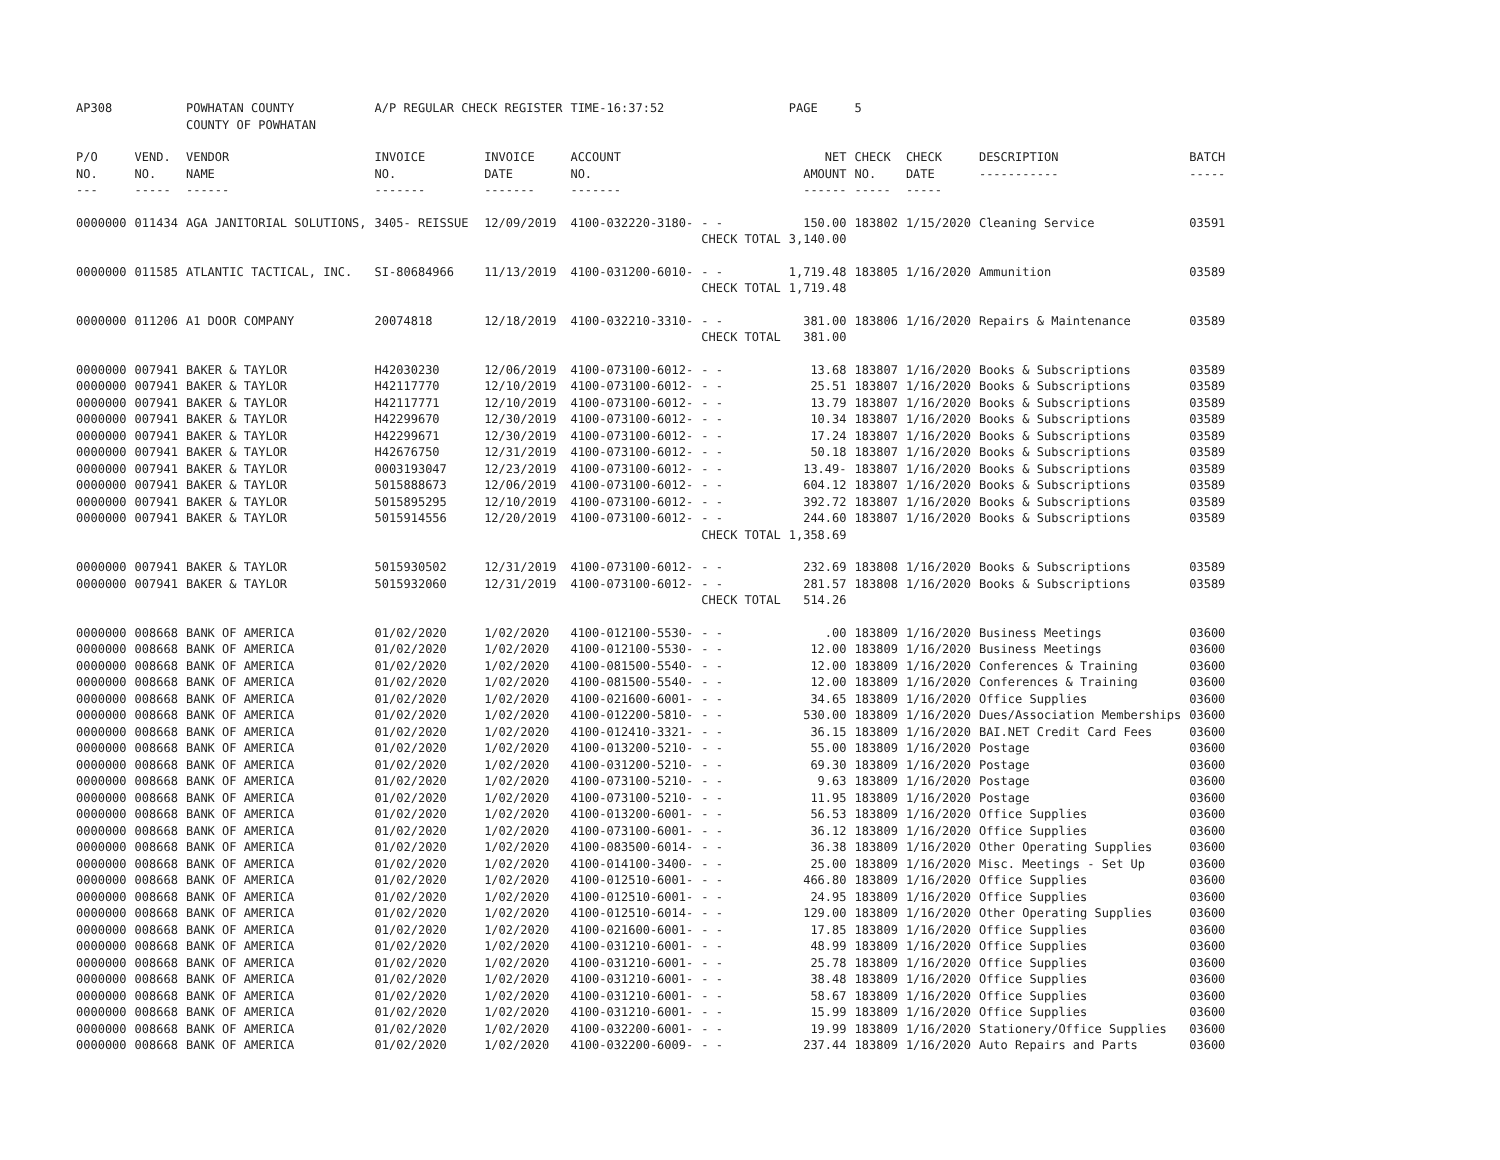| AP308 | | POWHATAN COUNTY COUNTY OF POWHATAN | A/P REGULAR CHECK REGISTER | | TIME-16:37:52 | | PAGE | 5 | | | |
| P/O NO. --- | VEND. NO. ----- | VENDOR NAME ------ | INVOICE NO. ------- | INVOICE DATE ------- | ACCOUNT NO. ------- | | NET AMOUNT ------ | CHECK NO. ----- | CHECK DATE ----- | DESCRIPTION ----------- | BATCH ----- |
| 0000000 | 011434 | AGA JANITORIAL SOLUTIONS, | 3405- REISSUE | 12/09/2019 | 4100-032220-3180- | - - | 150.00 | 183802 | 1/15/2020 | Cleaning Service | 03591 |
| | | | | | | CHECK TOTAL | 3,140.00 | | | | |
| 0000000 | 011585 | ATLANTIC TACTICAL, INC. | SI-80684966 | 11/13/2019 | 4100-031200-6010- | - - | 1,719.48 | 183805 | 1/16/2020 | Ammunition | 03589 |
| | | | | | | CHECK TOTAL | 1,719.48 | | | | |
| 0000000 | 011206 | A1 DOOR COMPANY | 20074818 | 12/18/2019 | 4100-032210-3310- | - - | 381.00 | 183806 | 1/16/2020 | Repairs & Maintenance | 03589 |
| | | | | | | CHECK TOTAL | 381.00 | | | | |
| 0000000 | 007941 | BAKER & TAYLOR | H42030230 | 12/06/2019 | 4100-073100-6012- | - - | 13.68 | 183807 | 1/16/2020 | Books & Subscriptions | 03589 |
| 0000000 | 007941 | BAKER & TAYLOR | H42117770 | 12/10/2019 | 4100-073100-6012- | - - | 25.51 | 183807 | 1/16/2020 | Books & Subscriptions | 03589 |
| 0000000 | 007941 | BAKER & TAYLOR | H42117771 | 12/10/2019 | 4100-073100-6012- | - - | 13.79 | 183807 | 1/16/2020 | Books & Subscriptions | 03589 |
| 0000000 | 007941 | BAKER & TAYLOR | H42299670 | 12/30/2019 | 4100-073100-6012- | - - | 10.34 | 183807 | 1/16/2020 | Books & Subscriptions | 03589 |
| 0000000 | 007941 | BAKER & TAYLOR | H42299671 | 12/30/2019 | 4100-073100-6012- | - - | 17.24 | 183807 | 1/16/2020 | Books & Subscriptions | 03589 |
| 0000000 | 007941 | BAKER & TAYLOR | H42676750 | 12/31/2019 | 4100-073100-6012- | - - | 50.18 | 183807 | 1/16/2020 | Books & Subscriptions | 03589 |
| 0000000 | 007941 | BAKER & TAYLOR | 0003193047 | 12/23/2019 | 4100-073100-6012- | - - | 13.49- | 183807 | 1/16/2020 | Books & Subscriptions | 03589 |
| 0000000 | 007941 | BAKER & TAYLOR | 5015888673 | 12/06/2019 | 4100-073100-6012- | - - | 604.12 | 183807 | 1/16/2020 | Books & Subscriptions | 03589 |
| 0000000 | 007941 | BAKER & TAYLOR | 5015895295 | 12/10/2019 | 4100-073100-6012- | - - | 392.72 | 183807 | 1/16/2020 | Books & Subscriptions | 03589 |
| 0000000 | 007941 | BAKER & TAYLOR | 5015914556 | 12/20/2019 | 4100-073100-6012- | - - | 244.60 | 183807 | 1/16/2020 | Books & Subscriptions | 03589 |
| | | | | | | CHECK TOTAL | 1,358.69 | | | | |
| 0000000 | 007941 | BAKER & TAYLOR | 5015930502 | 12/31/2019 | 4100-073100-6012- | - - | 232.69 | 183808 | 1/16/2020 | Books & Subscriptions | 03589 |
| 0000000 | 007941 | BAKER & TAYLOR | 5015932060 | 12/31/2019 | 4100-073100-6012- | - - | 281.57 | 183808 | 1/16/2020 | Books & Subscriptions | 03589 |
| | | | | | | CHECK TOTAL | 514.26 | | | | |
| 0000000 | 008668 | BANK OF AMERICA | 01/02/2020 | 1/02/2020 | 4100-012100-5530- | - - | .00 | 183809 | 1/16/2020 | Business Meetings | 03600 |
| 0000000 | 008668 | BANK OF AMERICA | 01/02/2020 | 1/02/2020 | 4100-012100-5530- | - - | 12.00 | 183809 | 1/16/2020 | Business Meetings | 03600 |
| 0000000 | 008668 | BANK OF AMERICA | 01/02/2020 | 1/02/2020 | 4100-081500-5540- | - - | 12.00 | 183809 | 1/16/2020 | Conferences & Training | 03600 |
| 0000000 | 008668 | BANK OF AMERICA | 01/02/2020 | 1/02/2020 | 4100-081500-5540- | - - | 12.00 | 183809 | 1/16/2020 | Conferences & Training | 03600 |
| 0000000 | 008668 | BANK OF AMERICA | 01/02/2020 | 1/02/2020 | 4100-021600-6001- | - - | 34.65 | 183809 | 1/16/2020 | Office Supplies | 03600 |
| 0000000 | 008668 | BANK OF AMERICA | 01/02/2020 | 1/02/2020 | 4100-012200-5810- | - - | 530.00 | 183809 | 1/16/2020 | Dues/Association Memberships | 03600 |
| 0000000 | 008668 | BANK OF AMERICA | 01/02/2020 | 1/02/2020 | 4100-012410-3321- | - - | 36.15 | 183809 | 1/16/2020 | BAI.NET Credit Card Fees | 03600 |
| 0000000 | 008668 | BANK OF AMERICA | 01/02/2020 | 1/02/2020 | 4100-013200-5210- | - - | 55.00 | 183809 | 1/16/2020 | Postage | 03600 |
| 0000000 | 008668 | BANK OF AMERICA | 01/02/2020 | 1/02/2020 | 4100-031200-5210- | - - | 69.30 | 183809 | 1/16/2020 | Postage | 03600 |
| 0000000 | 008668 | BANK OF AMERICA | 01/02/2020 | 1/02/2020 | 4100-073100-5210- | - - | 9.63 | 183809 | 1/16/2020 | Postage | 03600 |
| 0000000 | 008668 | BANK OF AMERICA | 01/02/2020 | 1/02/2020 | 4100-073100-5210- | - - | 11.95 | 183809 | 1/16/2020 | Postage | 03600 |
| 0000000 | 008668 | BANK OF AMERICA | 01/02/2020 | 1/02/2020 | 4100-013200-6001- | - - | 56.53 | 183809 | 1/16/2020 | Office Supplies | 03600 |
| 0000000 | 008668 | BANK OF AMERICA | 01/02/2020 | 1/02/2020 | 4100-073100-6001- | - - | 36.12 | 183809 | 1/16/2020 | Office Supplies | 03600 |
| 0000000 | 008668 | BANK OF AMERICA | 01/02/2020 | 1/02/2020 | 4100-083500-6014- | - - | 36.38 | 183809 | 1/16/2020 | Other Operating Supplies | 03600 |
| 0000000 | 008668 | BANK OF AMERICA | 01/02/2020 | 1/02/2020 | 4100-014100-3400- | - - | 25.00 | 183809 | 1/16/2020 | Misc. Meetings - Set Up | 03600 |
| 0000000 | 008668 | BANK OF AMERICA | 01/02/2020 | 1/02/2020 | 4100-012510-6001- | - - | 466.80 | 183809 | 1/16/2020 | Office Supplies | 03600 |
| 0000000 | 008668 | BANK OF AMERICA | 01/02/2020 | 1/02/2020 | 4100-012510-6001- | - - | 24.95 | 183809 | 1/16/2020 | Office Supplies | 03600 |
| 0000000 | 008668 | BANK OF AMERICA | 01/02/2020 | 1/02/2020 | 4100-012510-6014- | - - | 129.00 | 183809 | 1/16/2020 | Other Operating Supplies | 03600 |
| 0000000 | 008668 | BANK OF AMERICA | 01/02/2020 | 1/02/2020 | 4100-021600-6001- | - - | 17.85 | 183809 | 1/16/2020 | Office Supplies | 03600 |
| 0000000 | 008668 | BANK OF AMERICA | 01/02/2020 | 1/02/2020 | 4100-031210-6001- | - - | 48.99 | 183809 | 1/16/2020 | Office Supplies | 03600 |
| 0000000 | 008668 | BANK OF AMERICA | 01/02/2020 | 1/02/2020 | 4100-031210-6001- | - - | 25.78 | 183809 | 1/16/2020 | Office Supplies | 03600 |
| 0000000 | 008668 | BANK OF AMERICA | 01/02/2020 | 1/02/2020 | 4100-031210-6001- | - - | 38.48 | 183809 | 1/16/2020 | Office Supplies | 03600 |
| 0000000 | 008668 | BANK OF AMERICA | 01/02/2020 | 1/02/2020 | 4100-031210-6001- | - - | 58.67 | 183809 | 1/16/2020 | Office Supplies | 03600 |
| 0000000 | 008668 | BANK OF AMERICA | 01/02/2020 | 1/02/2020 | 4100-031210-6001- | - - | 15.99 | 183809 | 1/16/2020 | Office Supplies | 03600 |
| 0000000 | 008668 | BANK OF AMERICA | 01/02/2020 | 1/02/2020 | 4100-032200-6001- | - - | 19.99 | 183809 | 1/16/2020 | Stationery/Office Supplies | 03600 |
| 0000000 | 008668 | BANK OF AMERICA | 01/02/2020 | 1/02/2020 | 4100-032200-6009- | - - | 237.44 | 183809 | 1/16/2020 | Auto Repairs and Parts | 03600 |